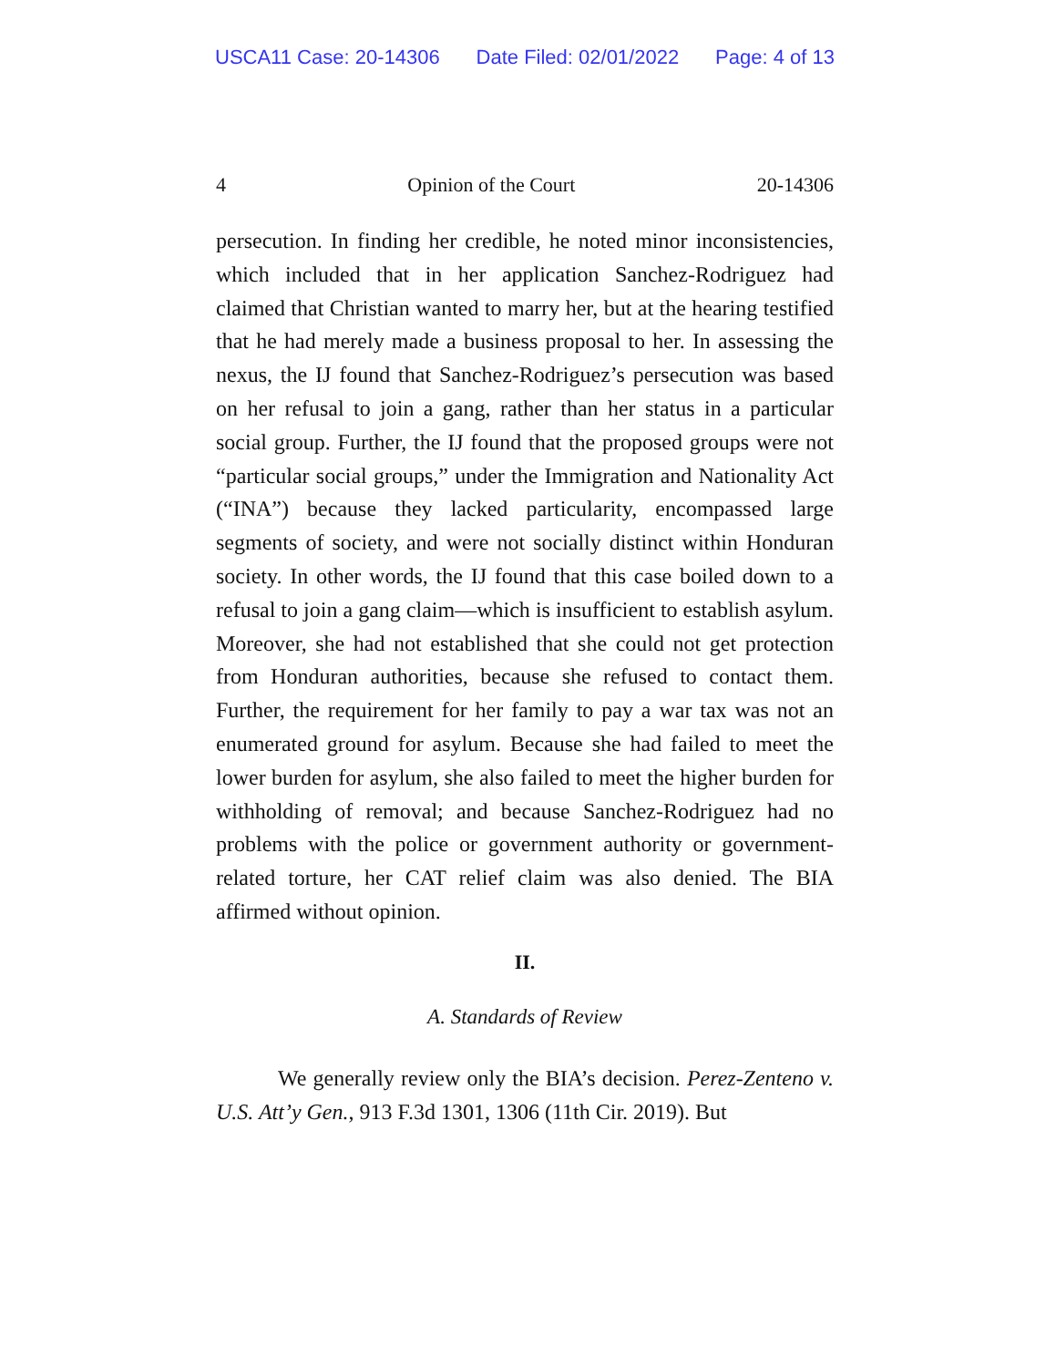USCA11 Case: 20-14306 Date Filed: 02/01/2022 Page: 4 of 13
4 Opinion of the Court 20-14306
persecution. In finding her credible, he noted minor inconsistencies, which included that in her application Sanchez-Rodriguez had claimed that Christian wanted to marry her, but at the hearing testified that he had merely made a business proposal to her. In assessing the nexus, the IJ found that Sanchez-Rodriguez’s persecution was based on her refusal to join a gang, rather than her status in a particular social group. Further, the IJ found that the proposed groups were not “particular social groups,” under the Immigration and Nationality Act (“INA”) because they lacked particularity, encompassed large segments of society, and were not socially distinct within Honduran society. In other words, the IJ found that this case boiled down to a refusal to join a gang claim—which is insufficient to establish asylum. Moreover, she had not established that she could not get protection from Honduran authorities, because she refused to contact them. Further, the requirement for her family to pay a war tax was not an enumerated ground for asylum. Because she had failed to meet the lower burden for asylum, she also failed to meet the higher burden for withholding of removal; and because Sanchez-Rodriguez had no problems with the police or government authority or government-related torture, her CAT relief claim was also denied. The BIA affirmed without opinion.
II.
A. Standards of Review
We generally review only the BIA’s decision. Perez-Zenteno v. U.S. Att’y Gen., 913 F.3d 1301, 1306 (11th Cir. 2019). But